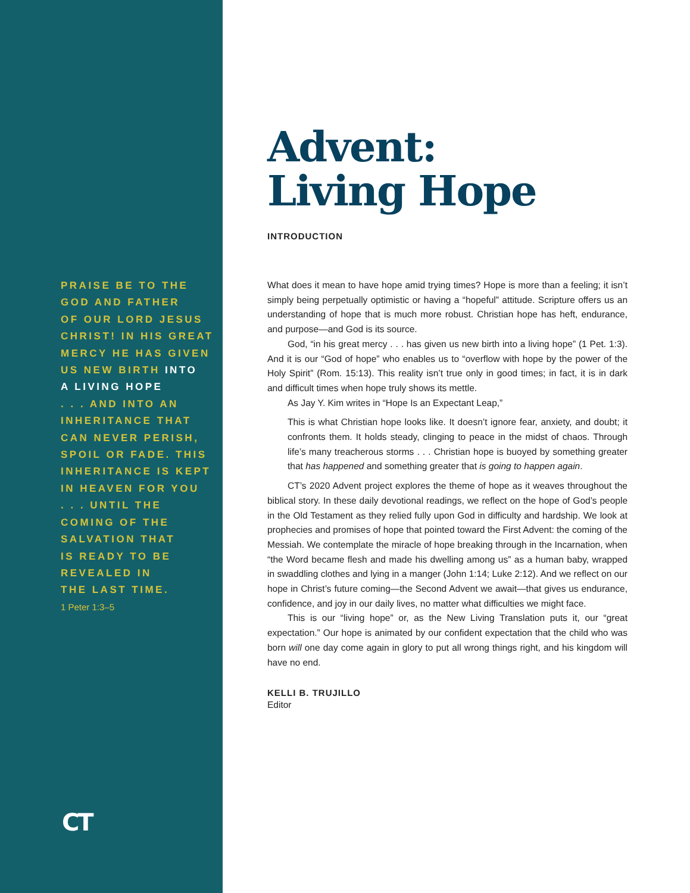PRAISE BE TO THE
GOD AND FATHER
OF OUR LORD JESUS
CHRIST! IN HIS GREAT
MERCY HE HAS GIVEN
US NEW BIRTH INTO
A LIVING HOPE
. . . AND INTO AN
INHERITANCE THAT
CAN NEVER PERISH,
SPOIL OR FADE. THIS
INHERITANCE IS KEPT
IN HEAVEN FOR YOU
. . . UNTIL THE
COMING OF THE
SALVATION THAT
IS READY TO BE
REVEALED IN
THE LAST TIME.
1 Peter 1:3–5
CT
Advent:
Living Hope
INTRODUCTION
What does it mean to have hope amid trying times? Hope is more than a feeling; it isn’t simply being perpetually optimistic or having a “hopeful” attitude. Scripture offers us an understanding of hope that is much more robust. Christian hope has heft, endurance, and purpose—and God is its source.
God, “in his great mercy . . . has given us new birth into a living hope” (1 Pet. 1:3). And it is our “God of hope” who enables us to “overflow with hope by the power of the Holy Spirit” (Rom. 15:13). This reality isn’t true only in good times; in fact, it is in dark and difficult times when hope truly shows its mettle.
As Jay Y. Kim writes in “Hope Is an Expectant Leap,”
This is what Christian hope looks like. It doesn’t ignore fear, anxiety, and doubt; it confronts them. It holds steady, clinging to peace in the midst of chaos. Through life’s many treacherous storms . . . Christian hope is buoyed by something greater that has happened and something greater that is going to happen again.
CT’s 2020 Advent project explores the theme of hope as it weaves throughout the biblical story. In these daily devotional readings, we reflect on the hope of God’s people in the Old Testament as they relied fully upon God in difficulty and hardship. We look at prophecies and promises of hope that pointed toward the First Advent: the coming of the Messiah. We contemplate the miracle of hope breaking through in the Incarnation, when “the Word became flesh and made his dwelling among us” as a human baby, wrapped in swaddling clothes and lying in a manger (John 1:14; Luke 2:12). And we reflect on our hope in Christ’s future coming—the Second Advent we await—that gives us endurance, confidence, and joy in our daily lives, no matter what difficulties we might face.
This is our “living hope” or, as the New Living Translation puts it, our “great expectation.” Our hope is animated by our confident expectation that the child who was born will one day come again in glory to put all wrong things right, and his kingdom will have no end.
KELLI B. TRUJILLO
Editor